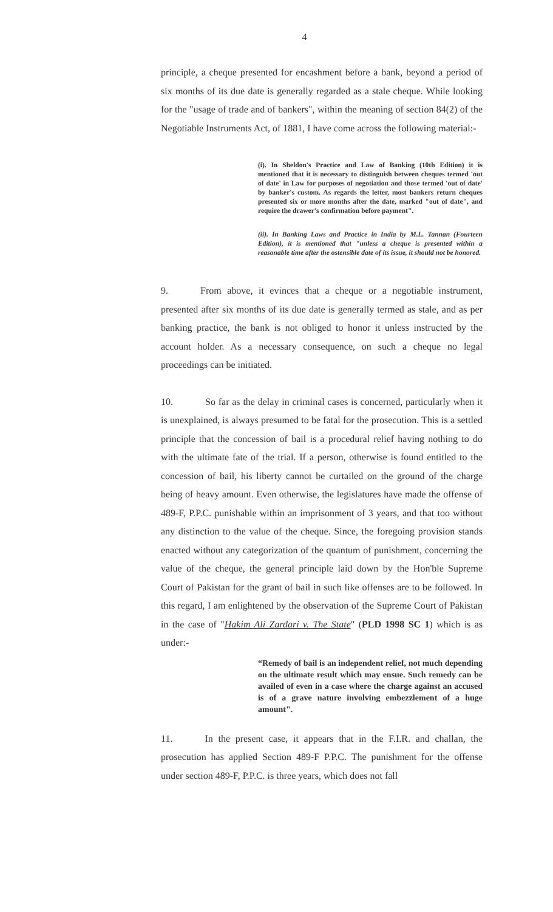4
principle, a cheque presented for encashment before a bank, beyond a period of six months of its due date is generally regarded as a stale cheque. While looking for the "usage of trade and of bankers", within the meaning of section 84(2) of the Negotiable Instruments Act, of 1881, I have come across the following material:-
(i). In Sheldon's Practice and Law of Banking (10th Edition) it is mentioned that it is necessary to distinguish between cheques termed 'out of date' in Law for purposes of negotiation and those termed 'out of date' by banker's custom. As regards the letter, most bankers return cheques presented six or more months after the date, marked "out of date", and require the drawer's confirmation before payment".
(ii). In Banking Laws and Practice in India by M.L. Tannan (Fourteen Edition), it is mentioned that "unless a cheque is presented within a reasonable time after the ostensible date of its issue, it should not be honored.
9. From above, it evinces that a cheque or a negotiable instrument, presented after six months of its due date is generally termed as stale, and as per banking practice, the bank is not obliged to honor it unless instructed by the account holder. As a necessary consequence, on such a cheque no legal proceedings can be initiated.
10. So far as the delay in criminal cases is concerned, particularly when it is unexplained, is always presumed to be fatal for the prosecution. This is a settled principle that the concession of bail is a procedural relief having nothing to do with the ultimate fate of the trial. If a person, otherwise is found entitled to the concession of bail, his liberty cannot be curtailed on the ground of the charge being of heavy amount. Even otherwise, the legislatures have made the offense of 489-F, P.P.C. punishable within an imprisonment of 3 years, and that too without any distinction to the value of the cheque. Since, the foregoing provision stands enacted without any categorization of the quantum of punishment, concerning the value of the cheque, the general principle laid down by the Hon'ble Supreme Court of Pakistan for the grant of bail in such like offenses are to be followed. In this regard, I am enlightened by the observation of the Supreme Court of Pakistan in the case of "Hakim Ali Zardari v. The State" (PLD 1998 SC 1) which is as under:-
“Remedy of bail is an independent relief, not much depending on the ultimate result which may ensue. Such remedy can be availed of even in a case where the charge against an accused is of a grave nature involving embezzlement of a huge amount".
11. In the present case, it appears that in the F.I.R. and challan, the prosecution has applied Section 489-F P.P.C. The punishment for the offense under section 489-F, P.P.C. is three years, which does not fall